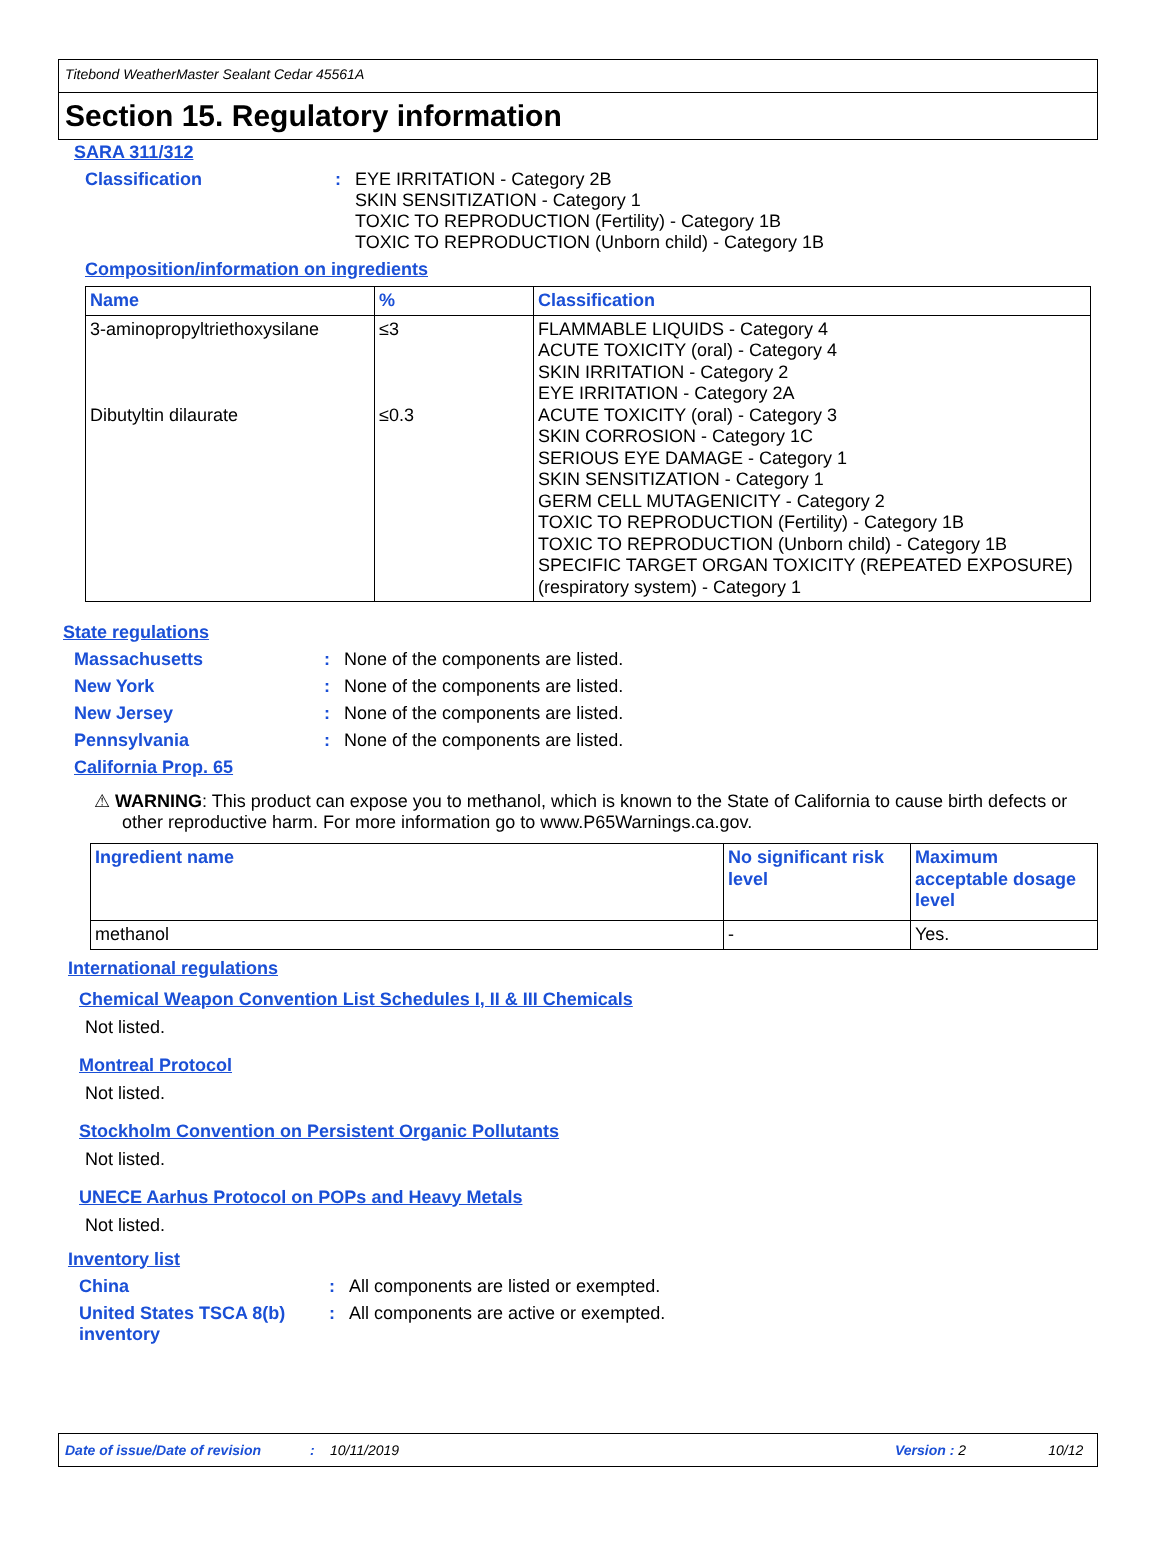Titebond WeatherMaster Sealant Cedar 45561A
Section 15. Regulatory information
SARA 311/312
Classification : EYE IRRITATION - Category 2B
SKIN SENSITIZATION - Category 1
TOXIC TO REPRODUCTION (Fertility) - Category 1B
TOXIC TO REPRODUCTION (Unborn child) - Category 1B
Composition/information on ingredients
| Name | % | Classification |
| --- | --- | --- |
| 3-aminopropyltriethoxysilane Dibutyltin dilaurate | ≤3 ≤0.3 | FLAMMABLE LIQUIDS - Category 4 ACUTE TOXICITY (oral) - Category 4 SKIN IRRITATION - Category 2 EYE IRRITATION - Category 2A ACUTE TOXICITY (oral) - Category 3 SKIN CORROSION - Category 1C SERIOUS EYE DAMAGE - Category 1 SKIN SENSITIZATION - Category 1 GERM CELL MUTAGENICITY - Category 2 TOXIC TO REPRODUCTION (Fertility) - Category 1B TOXIC TO REPRODUCTION (Unborn child) - Category 1B SPECIFIC TARGET ORGAN TOXICITY (REPEATED EXPOSURE) (respiratory system) - Category 1 |
State regulations
Massachusetts : None of the components are listed.
New York : None of the components are listed.
New Jersey : None of the components are listed.
Pennsylvania : None of the components are listed.
California Prop. 65
⚠ WARNING: This product can expose you to methanol, which is known to the State of California to cause birth defects or other reproductive harm. For more information go to www.P65Warnings.ca.gov.
| Ingredient name | No significant risk level | Maximum acceptable dosage level |
| --- | --- | --- |
| methanol | - | Yes. |
International regulations
Chemical Weapon Convention List Schedules I, II & III Chemicals
Not listed.
Montreal Protocol
Not listed.
Stockholm Convention on Persistent Organic Pollutants
Not listed.
UNECE Aarhus Protocol on POPs and Heavy Metals
Not listed.
Inventory list
China : All components are listed or exempted.
United States TSCA 8(b) inventory
: All components are active or exempted.
Date of issue/Date of revision: 10/11/2019 Version : 2 10/12